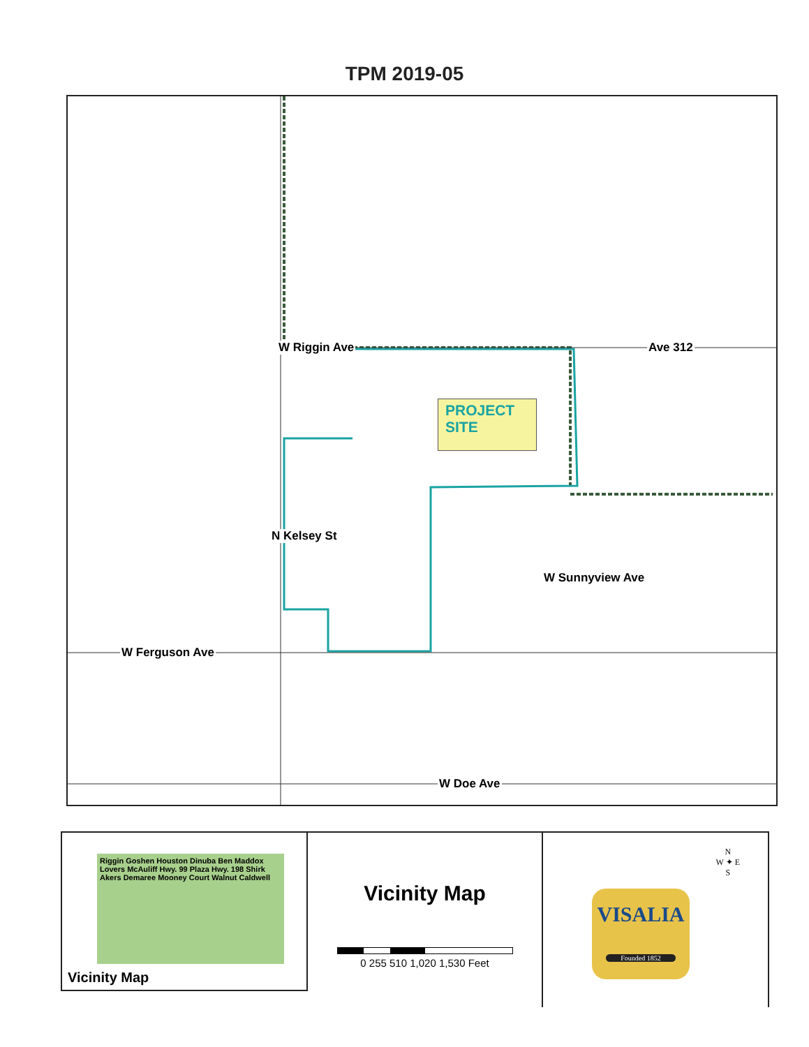TPM 2019-05
W Riggin Ave Ave 312
W Sunnyview Ave
W Ferguson Ave
W Doe Ave
N Kelsey St
PROJECT
SITE
Riggin Goshen Houston Dinuba Ben Maddox Lovers McAuliff Hwy. 99 Plaza Hwy. 198 Shirk Akers Demaree Mooney Court Walnut Caldwell
Vicinity Map
Vicinity Map
0 255 510 1,020 1,530 Feet
N
W ✦ E
S
VISALIA
Founded 1852